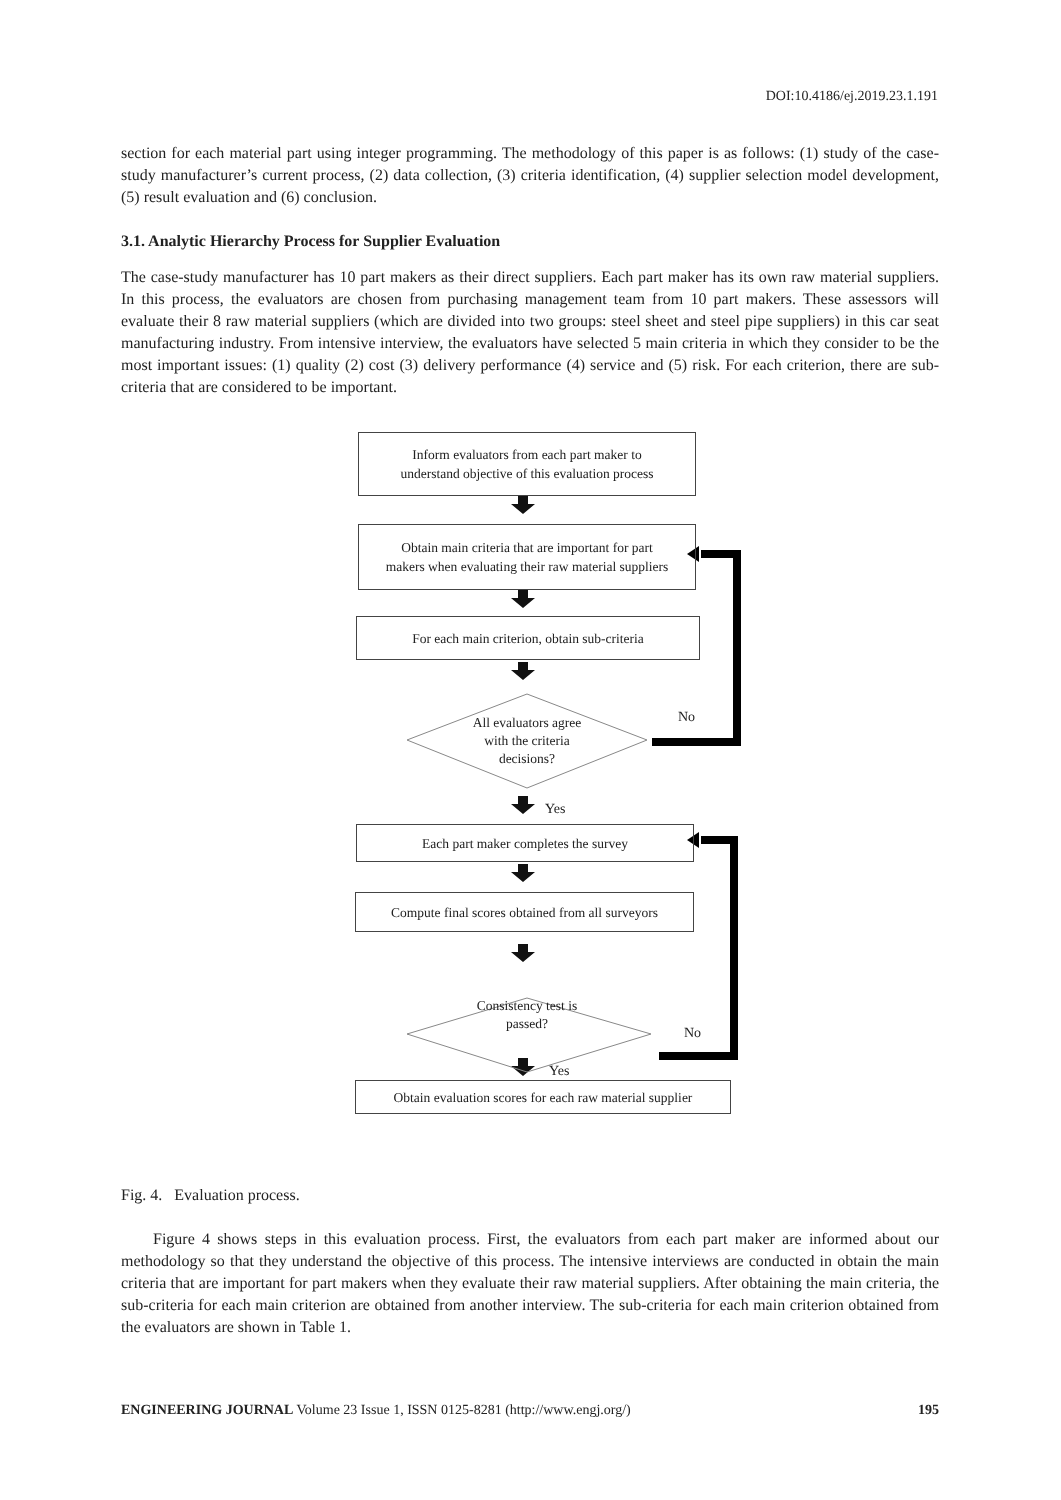DOI:10.4186/ej.2019.23.1.191
section for each material part using integer programming. The methodology of this paper is as follows: (1) study of the case-study manufacturer’s current process, (2) data collection, (3) criteria identification, (4) supplier selection model development, (5) result evaluation and (6) conclusion.
3.1. Analytic Hierarchy Process for Supplier Evaluation
The case-study manufacturer has 10 part makers as their direct suppliers. Each part maker has its own raw material suppliers. In this process, the evaluators are chosen from purchasing management team from 10 part makers. These assessors will evaluate their 8 raw material suppliers (which are divided into two groups: steel sheet and steel pipe suppliers) in this car seat manufacturing industry. From intensive interview, the evaluators have selected 5 main criteria in which they consider to be the most important issues: (1) quality (2) cost (3) delivery performance (4) service and (5) risk. For each criterion, there are sub-criteria that are considered to be important.
Inform evaluators from each part maker to
understand objective of this evaluation process
Obtain main criteria that are important for part
makers when evaluating their raw material suppliers
For each main criterion, obtain sub-criteria
All evaluators agree
with the criteria
decisions?
No
Yes
Each part maker completes the survey
Compute final scores obtained from all surveyors
Consistency test is
passed?
No
Yes
Obtain evaluation scores for each raw material supplier
Fig. 4. Evaluation process.
Figure 4 shows steps in this evaluation process. First, the evaluators from each part maker are informed about our methodology so that they understand the objective of this process. The intensive interviews are conducted in obtain the main criteria that are important for part makers when they evaluate their raw material suppliers. After obtaining the main criteria, the sub-criteria for each main criterion are obtained from another interview. The sub-criteria for each main criterion obtained from the evaluators are shown in Table 1.
ENGINEERING JOURNAL Volume 23 Issue 1, ISSN 0125-8281 (http://www.engj.org/) 195